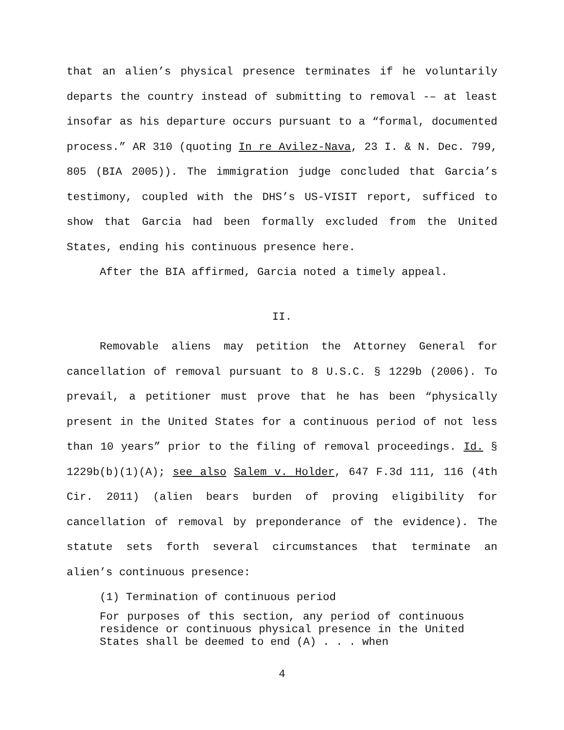that an alien’s physical presence terminates if he voluntarily departs the country instead of submitting to removal -– at least insofar as his departure occurs pursuant to a “formal, documented process.” AR 310 (quoting In re Avilez-Nava, 23 I. & N. Dec. 799, 805 (BIA 2005)). The immigration judge concluded that Garcia’s testimony, coupled with the DHS’s US-VISIT report, sufficed to show that Garcia had been formally excluded from the United States, ending his continuous presence here.
After the BIA affirmed, Garcia noted a timely appeal.
II.
Removable aliens may petition the Attorney General for cancellation of removal pursuant to 8 U.S.C. § 1229b (2006). To prevail, a petitioner must prove that he has been “physically present in the United States for a continuous period of not less than 10 years” prior to the filing of removal proceedings. Id. § 1229b(b)(1)(A); see also Salem v. Holder, 647 F.3d 111, 116 (4th Cir. 2011) (alien bears burden of proving eligibility for cancellation of removal by preponderance of the evidence). The statute sets forth several circumstances that terminate an alien’s continuous presence:
(1) Termination of continuous period
For purposes of this section, any period of continuous residence or continuous physical presence in the United States shall be deemed to end (A) . . . when
4